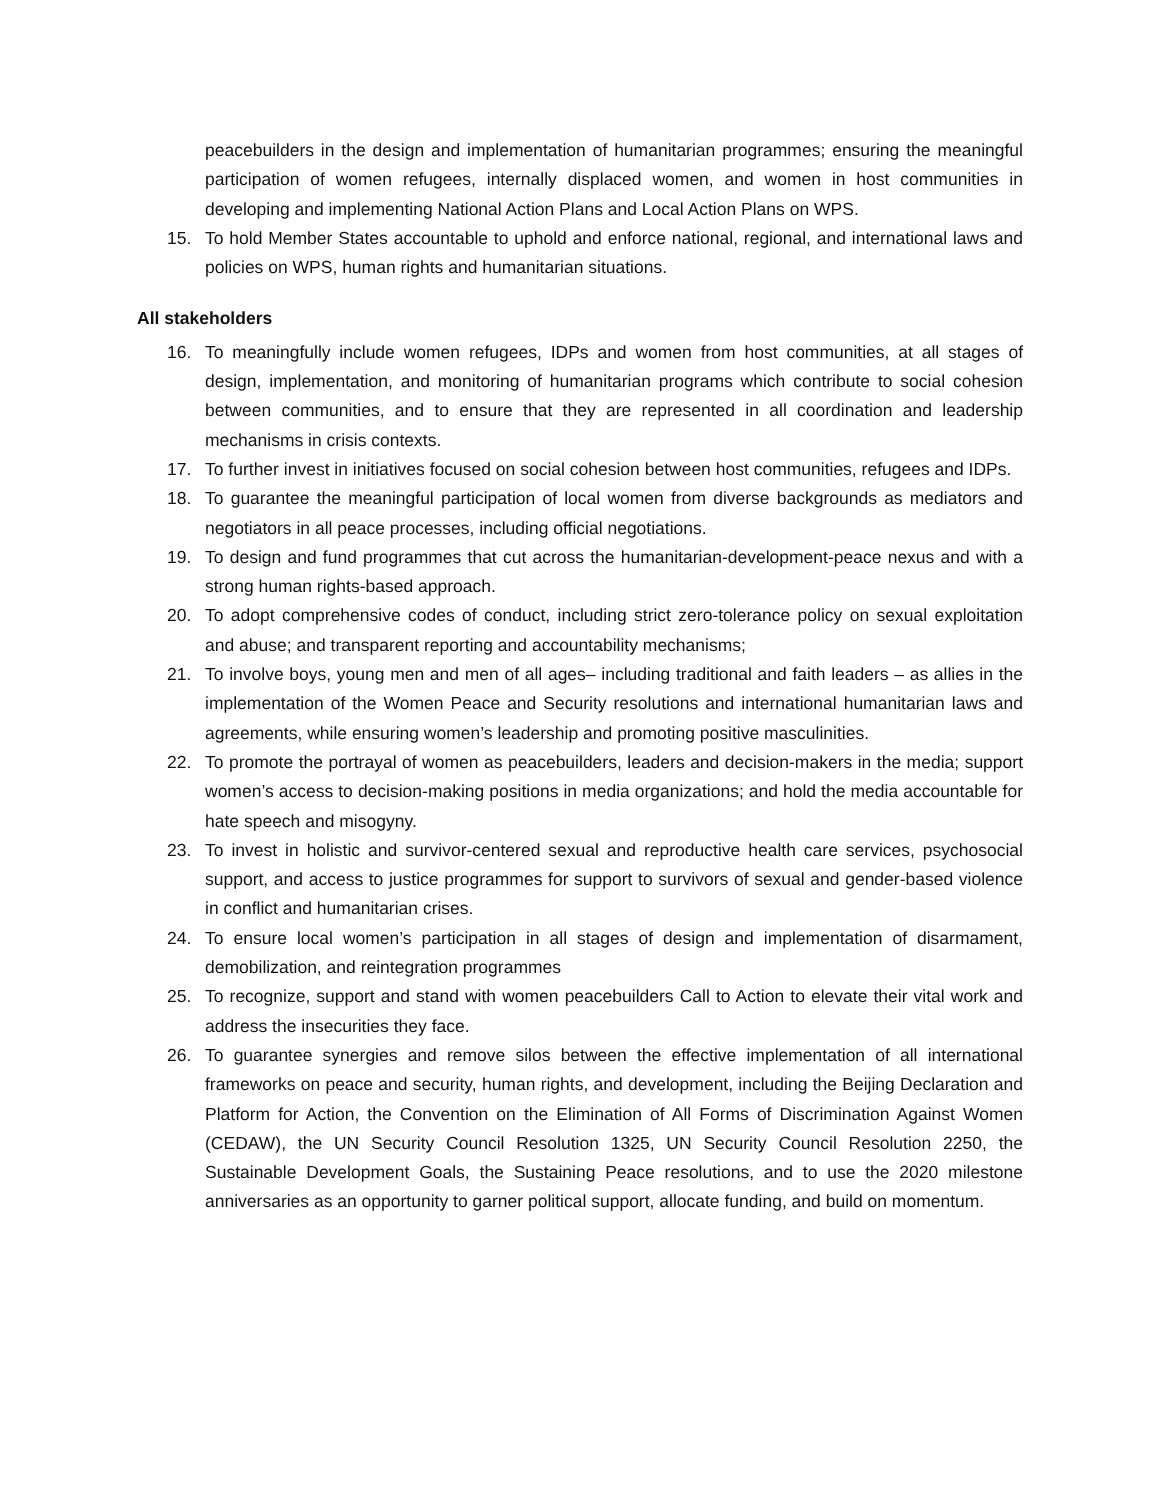peacebuilders in the design and implementation of humanitarian programmes; ensuring the meaningful participation of women refugees, internally displaced women, and women in host communities in developing and implementing National Action Plans and Local Action Plans on WPS.
15. To hold Member States accountable to uphold and enforce national, regional, and international laws and policies on WPS, human rights and humanitarian situations.
All stakeholders
16. To meaningfully include women refugees, IDPs and women from host communities, at all stages of design, implementation, and monitoring of humanitarian programs which contribute to social cohesion between communities, and to ensure that they are represented in all coordination and leadership mechanisms in crisis contexts.
17. To further invest in initiatives focused on social cohesion between host communities, refugees and IDPs.
18. To guarantee the meaningful participation of local women from diverse backgrounds as mediators and negotiators in all peace processes, including official negotiations.
19. To design and fund programmes that cut across the humanitarian-development-peace nexus and with a strong human rights-based approach.
20. To adopt comprehensive codes of conduct, including strict zero-tolerance policy on sexual exploitation and abuse; and transparent reporting and accountability mechanisms;
21. To involve boys, young men and men of all ages– including traditional and faith leaders – as allies in the implementation of the Women Peace and Security resolutions and international humanitarian laws and agreements, while ensuring women’s leadership and promoting positive masculinities.
22. To promote the portrayal of women as peacebuilders, leaders and decision-makers in the media; support women’s access to decision-making positions in media organizations; and hold the media accountable for hate speech and misogyny.
23. To invest in holistic and survivor-centered sexual and reproductive health care services, psychosocial support, and access to justice programmes for support to survivors of sexual and gender-based violence in conflict and humanitarian crises.
24. To ensure local women’s participation in all stages of design and implementation of disarmament, demobilization, and reintegration programmes
25. To recognize, support and stand with women peacebuilders Call to Action to elevate their vital work and address the insecurities they face.
26. To guarantee synergies and remove silos between the effective implementation of all international frameworks on peace and security, human rights, and development, including the Beijing Declaration and Platform for Action, the Convention on the Elimination of All Forms of Discrimination Against Women (CEDAW), the UN Security Council Resolution 1325, UN Security Council Resolution 2250, the Sustainable Development Goals, the Sustaining Peace resolutions, and to use the 2020 milestone anniversaries as an opportunity to garner political support, allocate funding, and build on momentum.